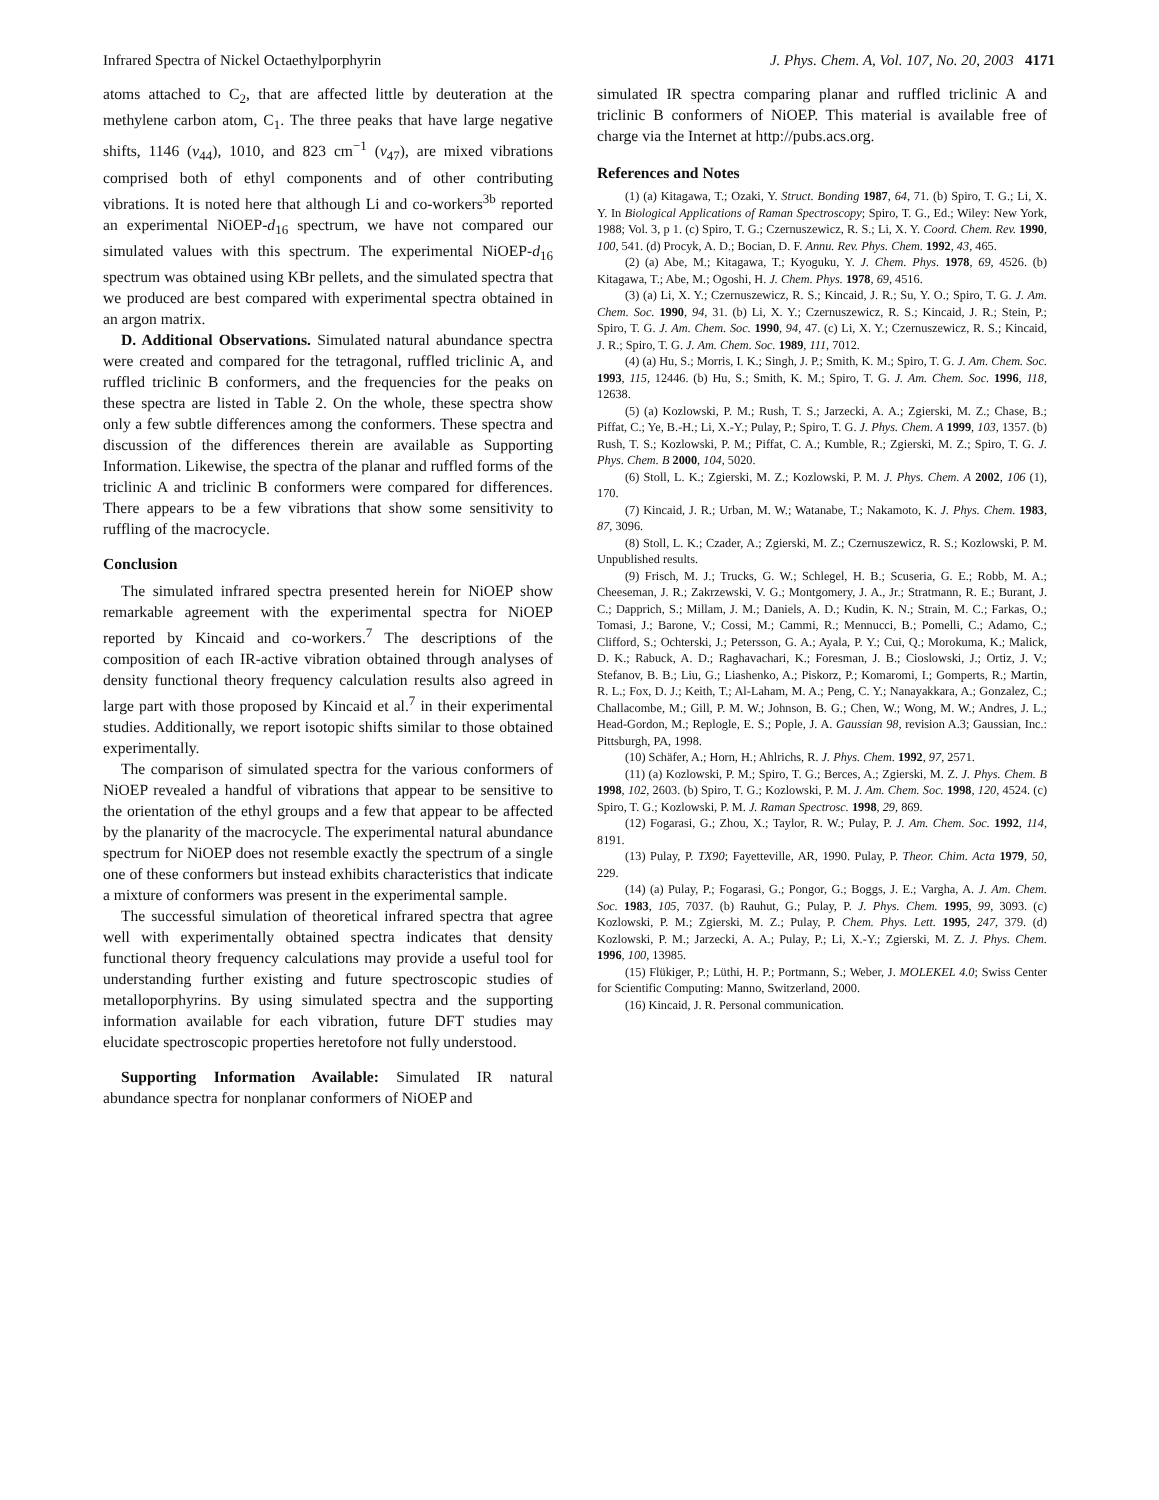Infrared Spectra of Nickel Octaethylporphyrin J. Phys. Chem. A, Vol. 107, No. 20, 2003 4171
atoms attached to C<sub>2</sub>, that are affected little by deuteration at the methylene carbon atom, C<sub>1</sub>. The three peaks that have large negative shifts, 1146 (ν<sub>44</sub>), 1010, and 823 cm<sup>−1</sup> (ν<sub>47</sub>), are mixed vibrations comprised both of ethyl components and of other contributing vibrations. It is noted here that although Li and co-workers<sup>3b</sup> reported an experimental NiOEP-d<sub>16</sub> spectrum, we have not compared our simulated values with this spectrum. The experimental NiOEP-d<sub>16</sub> spectrum was obtained using KBr pellets, and the simulated spectra that we produced are best compared with experimental spectra obtained in an argon matrix.
D. Additional Observations. Simulated natural abundance spectra were created and compared for the tetragonal, ruffled triclinic A, and ruffled triclinic B conformers, and the frequencies for the peaks on these spectra are listed in Table 2. On the whole, these spectra show only a few subtle differences among the conformers. These spectra and discussion of the differences therein are available as Supporting Information. Likewise, the spectra of the planar and ruffled forms of the triclinic A and triclinic B conformers were compared for differences. There appears to be a few vibrations that show some sensitivity to ruffling of the macrocycle.
Conclusion
The simulated infrared spectra presented herein for NiOEP show remarkable agreement with the experimental spectra for NiOEP reported by Kincaid and co-workers.<sup>7</sup> The descriptions of the composition of each IR-active vibration obtained through analyses of density functional theory frequency calculation results also agreed in large part with those proposed by Kincaid et al.<sup>7</sup> in their experimental studies. Additionally, we report isotopic shifts similar to those obtained experimentally.
The comparison of simulated spectra for the various conformers of NiOEP revealed a handful of vibrations that appear to be sensitive to the orientation of the ethyl groups and a few that appear to be affected by the planarity of the macrocycle. The experimental natural abundance spectrum for NiOEP does not resemble exactly the spectrum of a single one of these conformers but instead exhibits characteristics that indicate a mixture of conformers was present in the experimental sample.
The successful simulation of theoretical infrared spectra that agree well with experimentally obtained spectra indicates that density functional theory frequency calculations may provide a useful tool for understanding further existing and future spectroscopic studies of metalloporphyrins. By using simulated spectra and the supporting information available for each vibration, future DFT studies may elucidate spectroscopic properties heretofore not fully understood.
Supporting Information Available: Simulated IR natural abundance spectra for nonplanar conformers of NiOEP and
simulated IR spectra comparing planar and ruffled triclinic A and triclinic B conformers of NiOEP. This material is available free of charge via the Internet at http://pubs.acs.org.
References and Notes
(1) (a) Kitagawa, T.; Ozaki, Y. Struct. Bonding 1987, 64, 71. (b) Spiro, T. G.; Li, X. Y. In Biological Applications of Raman Spectroscopy; Spiro, T. G., Ed.; Wiley: New York, 1988; Vol. 3, p 1. (c) Spiro, T. G.; Czernuszewicz, R. S.; Li, X. Y. Coord. Chem. Rev. 1990, 100, 541. (d) Procyk, A. D.; Bocian, D. F. Annu. Rev. Phys. Chem. 1992, 43, 465.
(2) (a) Abe, M.; Kitagawa, T.; Kyoguku, Y. J. Chem. Phys. 1978, 69, 4526. (b) Kitagawa, T.; Abe, M.; Ogoshi, H. J. Chem. Phys. 1978, 69, 4516.
(3) (a) Li, X. Y.; Czernuszewicz, R. S.; Kincaid, J. R.; Su, Y. O.; Spiro, T. G. J. Am. Chem. Soc. 1990, 94, 31. (b) Li, X. Y.; Czernuszewicz, R. S.; Kincaid, J. R.; Stein, P.; Spiro, T. G. J. Am. Chem. Soc. 1990, 94, 47. (c) Li, X. Y.; Czernuszewicz, R. S.; Kincaid, J. R.; Spiro, T. G. J. Am. Chem. Soc. 1989, 111, 7012.
(4) (a) Hu, S.; Morris, I. K.; Singh, J. P.; Smith, K. M.; Spiro, T. G. J. Am. Chem. Soc. 1993, 115, 12446. (b) Hu, S.; Smith, K. M.; Spiro, T. G. J. Am. Chem. Soc. 1996, 118, 12638.
(5) (a) Kozlowski, P. M.; Rush, T. S.; Jarzecki, A. A.; Zgierski, M. Z.; Chase, B.; Piffat, C.; Ye, B.-H.; Li, X.-Y.; Pulay, P.; Spiro, T. G. J. Phys. Chem. A 1999, 103, 1357. (b) Rush, T. S.; Kozlowski, P. M.; Piffat, C. A.; Kumble, R.; Zgierski, M. Z.; Spiro, T. G. J. Phys. Chem. B 2000, 104, 5020.
(6) Stoll, L. K.; Zgierski, M. Z.; Kozlowski, P. M. J. Phys. Chem. A 2002, 106 (1), 170.
(7) Kincaid, J. R.; Urban, M. W.; Watanabe, T.; Nakamoto, K. J. Phys. Chem. 1983, 87, 3096.
(8) Stoll, L. K.; Czader, A.; Zgierski, M. Z.; Czernuszewicz, R. S.; Kozlowski, P. M. Unpublished results.
(9) Frisch, M. J.; Trucks, G. W.; Schlegel, H. B.; Scuseria, G. E.; Robb, M. A.; Cheeseman, J. R.; Zakrzewski, V. G.; Montgomery, J. A., Jr.; Stratmann, R. E.; Burant, J. C.; Dapprich, S.; Millam, J. M.; Daniels, A. D.; Kudin, K. N.; Strain, M. C.; Farkas, O.; Tomasi, J.; Barone, V.; Cossi, M.; Cammi, R.; Mennucci, B.; Pomelli, C.; Adamo, C.; Clifford, S.; Ochterski, J.; Petersson, G. A.; Ayala, P. Y.; Cui, Q.; Morokuma, K.; Malick, D. K.; Rabuck, A. D.; Raghavachari, K.; Foresman, J. B.; Cioslowski, J.; Ortiz, J. V.; Stefanov, B. B.; Liu, G.; Liashenko, A.; Piskorz, P.; Komaromi, I.; Gomperts, R.; Martin, R. L.; Fox, D. J.; Keith, T.; Al-Laham, M. A.; Peng, C. Y.; Nanayakkara, A.; Gonzalez, C.; Challacombe, M.; Gill, P. M. W.; Johnson, B. G.; Chen, W.; Wong, M. W.; Andres, J. L.; Head-Gordon, M.; Replogle, E. S.; Pople, J. A. Gaussian 98, revision A.3; Gaussian, Inc.: Pittsburgh, PA, 1998.
(10) Schäfer, A.; Horn, H.; Ahlrichs, R. J. Phys. Chem. 1992, 97, 2571.
(11) (a) Kozlowski, P. M.; Spiro, T. G.; Berces, A.; Zgierski, M. Z. J. Phys. Chem. B 1998, 102, 2603. (b) Spiro, T. G.; Kozlowski, P. M. J. Am. Chem. Soc. 1998, 120, 4524. (c) Spiro, T. G.; Kozlowski, P. M. J. Raman Spectrosc. 1998, 29, 869.
(12) Fogarasi, G.; Zhou, X.; Taylor, R. W.; Pulay, P. J. Am. Chem. Soc. 1992, 114, 8191.
(13) Pulay, P. TX90; Fayetteville, AR, 1990. Pulay, P. Theor. Chim. Acta 1979, 50, 229.
(14) (a) Pulay, P.; Fogarasi, G.; Pongor, G.; Boggs, J. E.; Vargha, A. J. Am. Chem. Soc. 1983, 105, 7037. (b) Rauhut, G.; Pulay, P. J. Phys. Chem. 1995, 99, 3093. (c) Kozlowski, P. M.; Zgierski, M. Z.; Pulay, P. Chem. Phys. Lett. 1995, 247, 379. (d) Kozlowski, P. M.; Jarzecki, A. A.; Pulay, P.; Li, X.-Y.; Zgierski, M. Z. J. Phys. Chem. 1996, 100, 13985.
(15) Flükiger, P.; Lüthi, H. P.; Portmann, S.; Weber, J. MOLEKEL 4.0; Swiss Center for Scientific Computing: Manno, Switzerland, 2000.
(16) Kincaid, J. R. Personal communication.